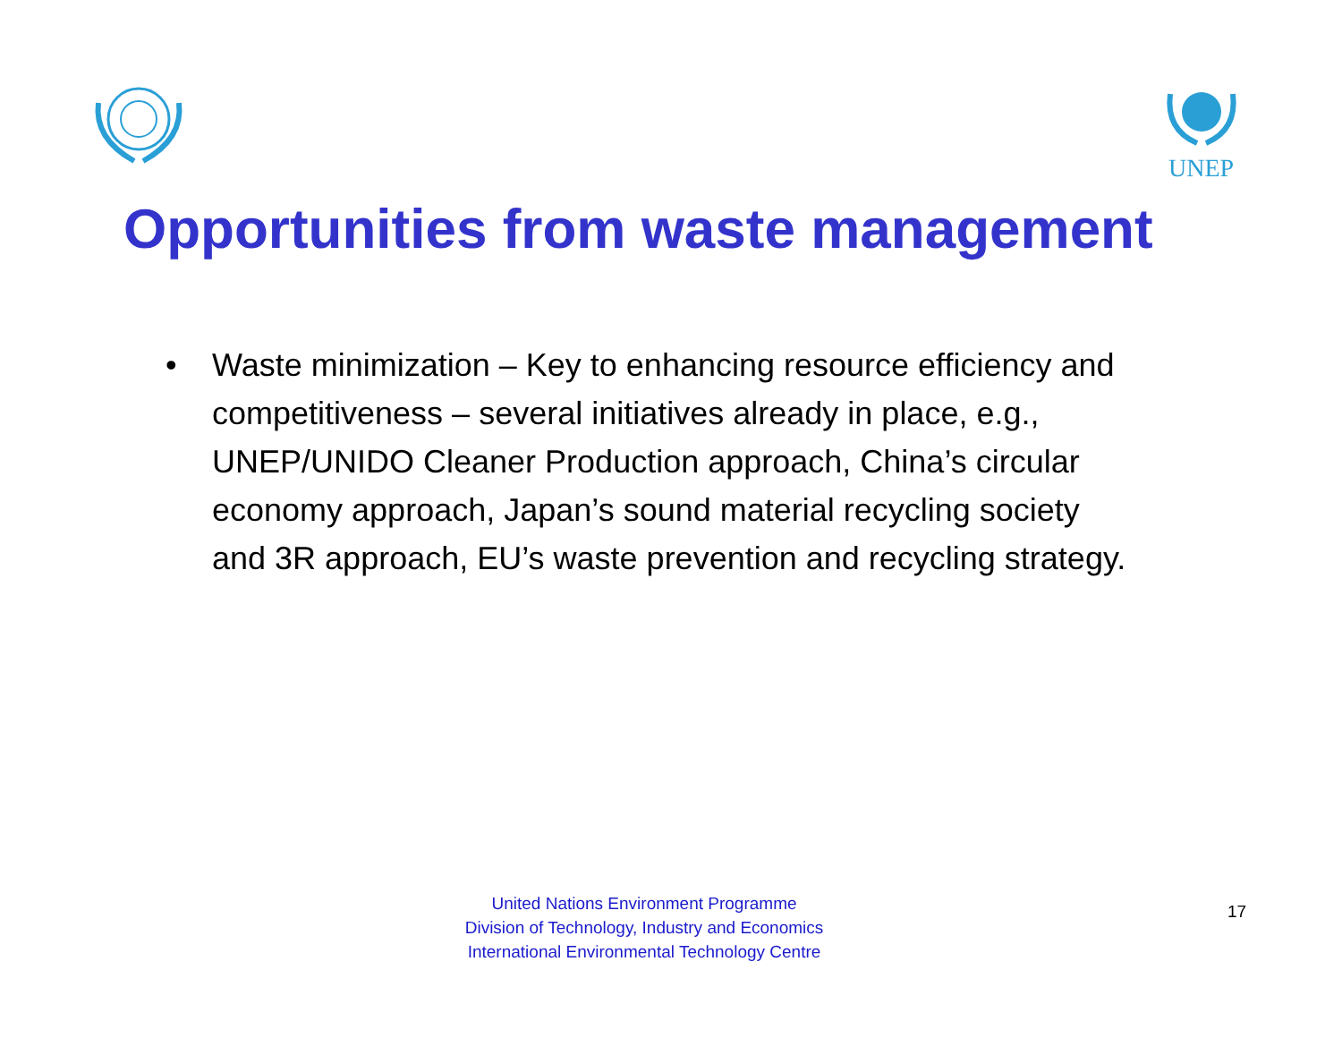UNEP
Opportunities from waste management
• Waste minimization – Key to enhancing resource efficiency and competitiveness – several initiatives already in place, e.g., UNEP/UNIDO Cleaner Production approach, China’s circular economy approach, Japan’s sound material recycling society and 3R approach, EU’s waste prevention and recycling strategy.
United Nations Environment Programme
Division of Technology, Industry and Economics
International Environmental Technology Centre
17